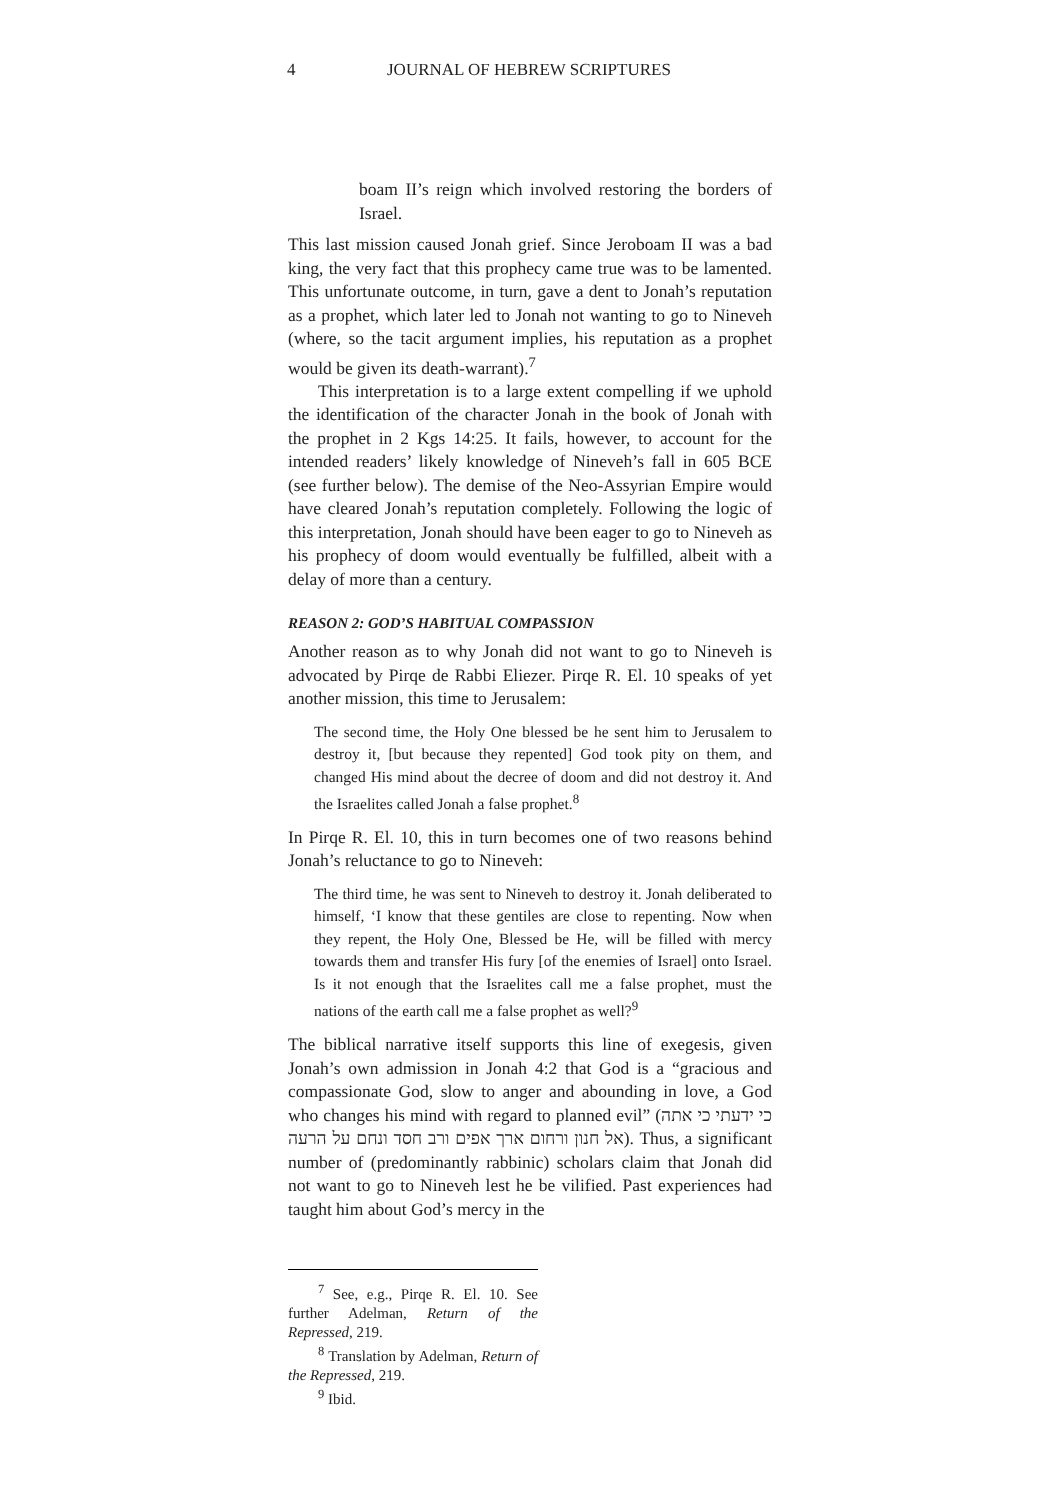4 JOURNAL OF HEBREW SCRIPTURES
boam II’s reign which involved restoring the borders of Israel.
This last mission caused Jonah grief. Since Jeroboam II was a bad king, the very fact that this prophecy came true was to be lamented. This unfortunate outcome, in turn, gave a dent to Jonah’s reputation as a prophet, which later led to Jonah not wanting to go to Nineveh (where, so the tacit argument implies, his reputation as a prophet would be given its death-warrant).<sup>7</sup>
This interpretation is to a large extent compelling if we uphold the identification of the character Jonah in the book of Jonah with the prophet in 2 Kgs 14:25. It fails, however, to account for the intended readers’ likely knowledge of Nineveh’s fall in 605 BCE (see further below). The demise of the Neo-Assyrian Empire would have cleared Jonah’s reputation completely. Following the logic of this interpretation, Jonah should have been eager to go to Nineveh as his prophecy of doom would eventually be fulfilled, albeit with a delay of more than a century.
REASON 2: GOD’S HABITUAL COMPASSION
Another reason as to why Jonah did not want to go to Nineveh is advocated by Pirqe de Rabbi Eliezer. Pirqe R. El. 10 speaks of yet another mission, this time to Jerusalem:
The second time, the Holy One blessed be he sent him to Jerusalem to destroy it, [but because they repented] God took pity on them, and changed His mind about the decree of doom and did not destroy it. And the Israelites called Jonah a false prophet.<sup>8</sup>
In Pirqe R. El. 10, this in turn becomes one of two reasons behind Jonah’s reluctance to go to Nineveh:
The third time, he was sent to Nineveh to destroy it. Jonah deliberated to himself, ‘I know that these gentiles are close to repenting. Now when they repent, the Holy One, Blessed be He, will be filled with mercy towards them and transfer His fury [of the enemies of Israel] onto Israel. Is it not enough that the Israelites call me a false prophet, must the nations of the earth call me a false prophet as well?<sup>9</sup>
The biblical narrative itself supports this line of exegesis, given Jonah’s own admission in Jonah 4:2 that God is a “gracious and compassionate God, slow to anger and abounding in love, a God who changes his mind with regard to planned evil” (כי ידעתי כי אתה אל חנון ורחום ארך אפים ורב חסד ונחם על הרעה). Thus, a significant number of (predominantly rabbinic) scholars claim that Jonah did not want to go to Nineveh lest he be vilified. Past experiences had taught him about God’s mercy in the
<sup>7</sup> See, e.g., Pirqe R. El. 10. See further Adelman, Return of the Repressed, 219.
<sup>8</sup> Translation by Adelman, Return of the Repressed, 219.
<sup>9</sup> Ibid.